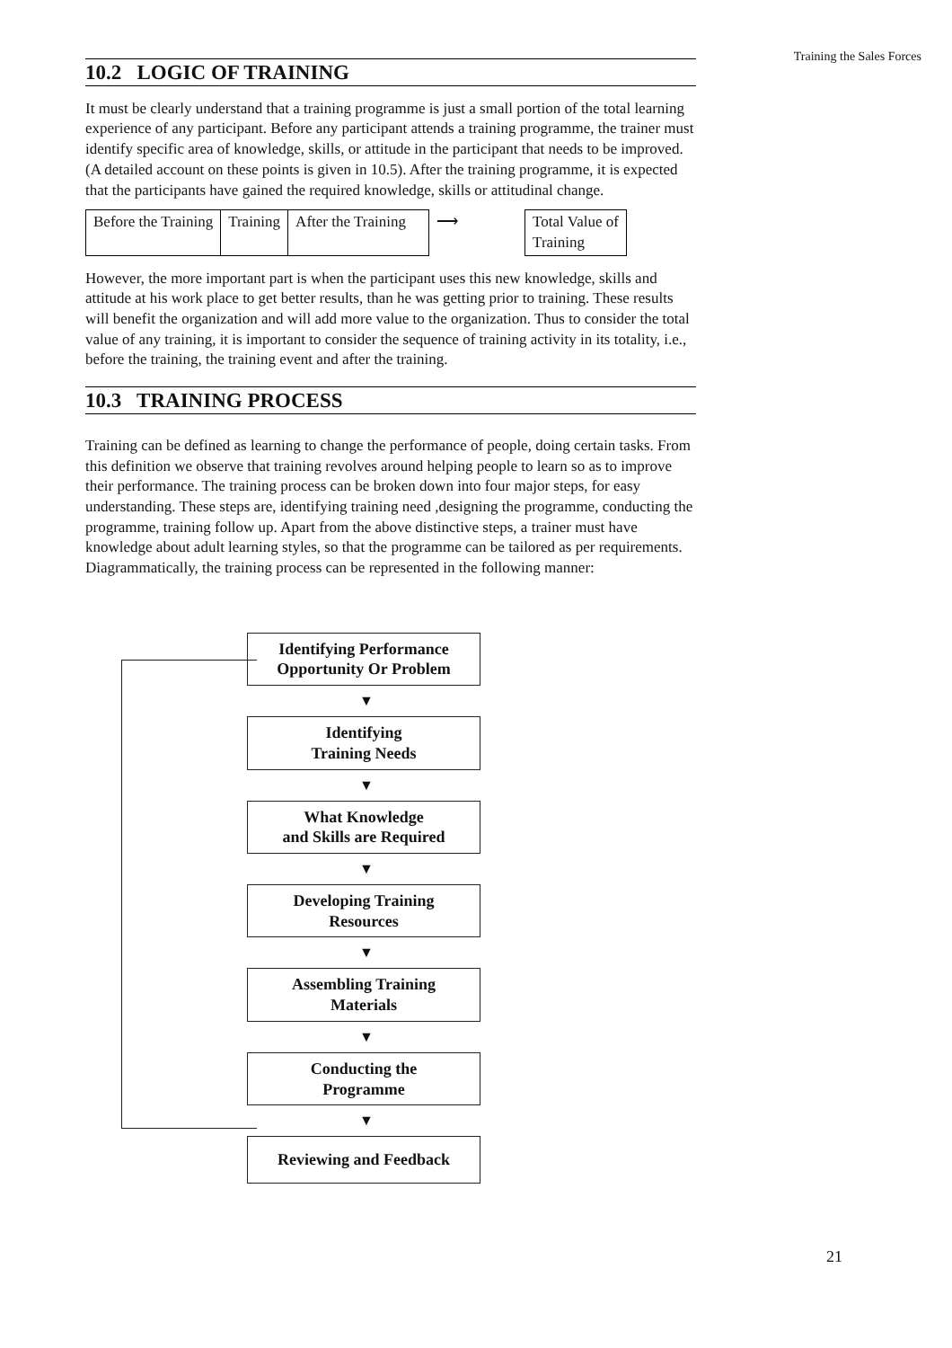Training the Sales Forces
10.2 LOGIC OF TRAINING
It must be clearly understand that a training programme is just a small portion of the total learning experience of any participant. Before any participant attends a training programme, the trainer must identify specific area of knowledge, skills, or attitude in the participant that needs to be improved. (A detailed account on these points is given in 10.5). After the training programme, it is expected that the participants have gained the required knowledge, skills or attitudinal change.
| Before the Training | Training | After the Training | ⟶ | Total Value of Training |
However, the more important part is when the participant uses this new knowledge, skills and attitude at his work place to get better results, than he was getting prior to training. These results will benefit the organization and will add more value to the organization. Thus to consider the total value of any training, it is important to consider the sequence of training activity in its totality, i.e., before the training, the training event and after the training.
10.3 TRAINING PROCESS
Training can be defined as learning to change the performance of people, doing certain tasks. From this definition we observe that training revolves around helping people to learn so as to improve their performance. The training process can be broken down into four major steps, for easy understanding. These steps are, identifying training need ,designing the programme, conducting the programme, training follow up. Apart from the above distinctive steps, a trainer must have knowledge about adult learning styles, so that the programme can be tailored as per requirements. Diagrammatically, the training process can be represented in the following manner:
Identifying Performance
Opportunity Or Problem
▼
Identifying
Training Needs
▼
What Knowledge
and Skills are Required
▼
Developing Training
Resources
▼
Assembling Training
Materials
▼
Conducting the
Programme
▼
Reviewing and Feedback
21